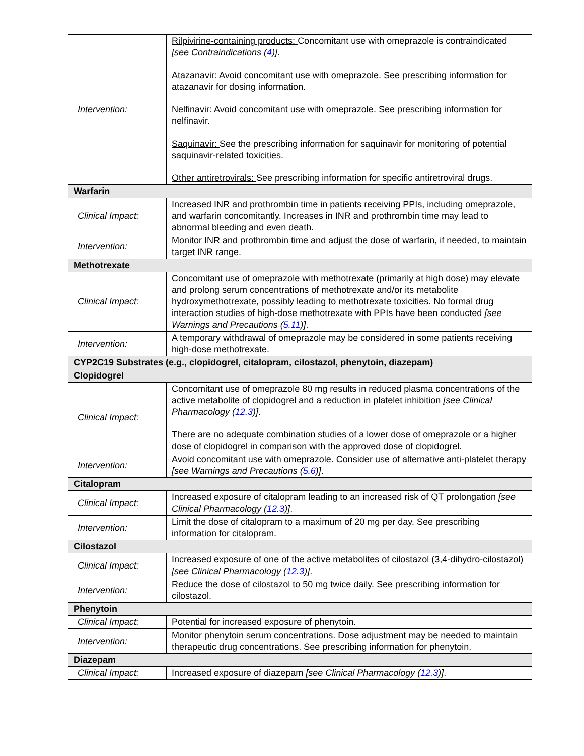| Intervention: | Rilpivirine-containing products: Concomitant use with omeprazole is contraindicated [see Contraindications ( 4 )] . Atazanavir: Avoid concomitant use with omeprazole. See prescribing information for atazanavir for dosing information. Nelfinavir: Avoid concomitant use with omeprazole. See prescribing information for nelfinavir. Saquinavir: See the prescribing information for saquinavir for monitoring of potential saquinavir-related toxicities. Other antiretrovirals: See prescribing information for specific antiretroviral drugs. |
| Warfarin | |
| Clinical Impact: | Increased INR and prothrombin time in patients receiving PPIs, including omeprazole, and warfarin concomitantly. Increases in INR and prothrombin time may lead to abnormal bleeding and even death. |
| Intervention: | Monitor INR and prothrombin time and adjust the dose of warfarin, if needed, to maintain target INR range. |
| Methotrexate | |
| Clinical Impact: | Concomitant use of omeprazole with methotrexate (primarily at high dose) may elevate and prolong serum concentrations of methotrexate and/or its metabolite hydroxymethotrexate, possibly leading to methotrexate toxicities. No formal drug interaction studies of high-dose methotrexate with PPIs have been conducted [see Warnings and Precautions ( 5.11 )] . |
| Intervention: | A temporary withdrawal of omeprazole may be considered in some patients receiving high-dose methotrexate. |
| CYP2C19 Substrates (e.g., clopidogrel, citalopram, cilostazol, phenytoin, diazepam) | |
| Clopidogrel | |
| Clinical Impact: | Concomitant use of omeprazole 80 mg results in reduced plasma concentrations of the active metabolite of clopidogrel and a reduction in platelet inhibition [see Clinical Pharmacology ( 12.3 )] . There are no adequate combination studies of a lower dose of omeprazole or a higher dose of clopidogrel in comparison with the approved dose of clopidogrel. |
| Intervention: | Avoid concomitant use with omeprazole. Consider use of alternative anti-platelet therapy [see Warnings and Precautions ( 5.6 )] . |
| Citalopram | |
| Clinical Impact: | Increased exposure of citalopram leading to an increased risk of QT prolongation [see Clinical Pharmacology ( 12.3 )] . |
| Intervention: | Limit the dose of citalopram to a maximum of 20 mg per day. See prescribing information for citalopram. |
| Cilostazol | |
| Clinical Impact: | Increased exposure of one of the active metabolites of cilostazol (3,4-dihydro-cilostazol) [see Clinical Pharmacology ( 12.3 )] . |
| Intervention: | Reduce the dose of cilostazol to 50 mg twice daily. See prescribing information for cilostazol. |
| Phenytoin | |
| Clinical Impact: | Potential for increased exposure of phenytoin. |
| Intervention: | Monitor phenytoin serum concentrations. Dose adjustment may be needed to maintain therapeutic drug concentrations. See prescribing information for phenytoin. |
| Diazepam | |
| Clinical Impact: | Increased exposure of diazepam [see Clinical Pharmacology ( 12.3 )] . |